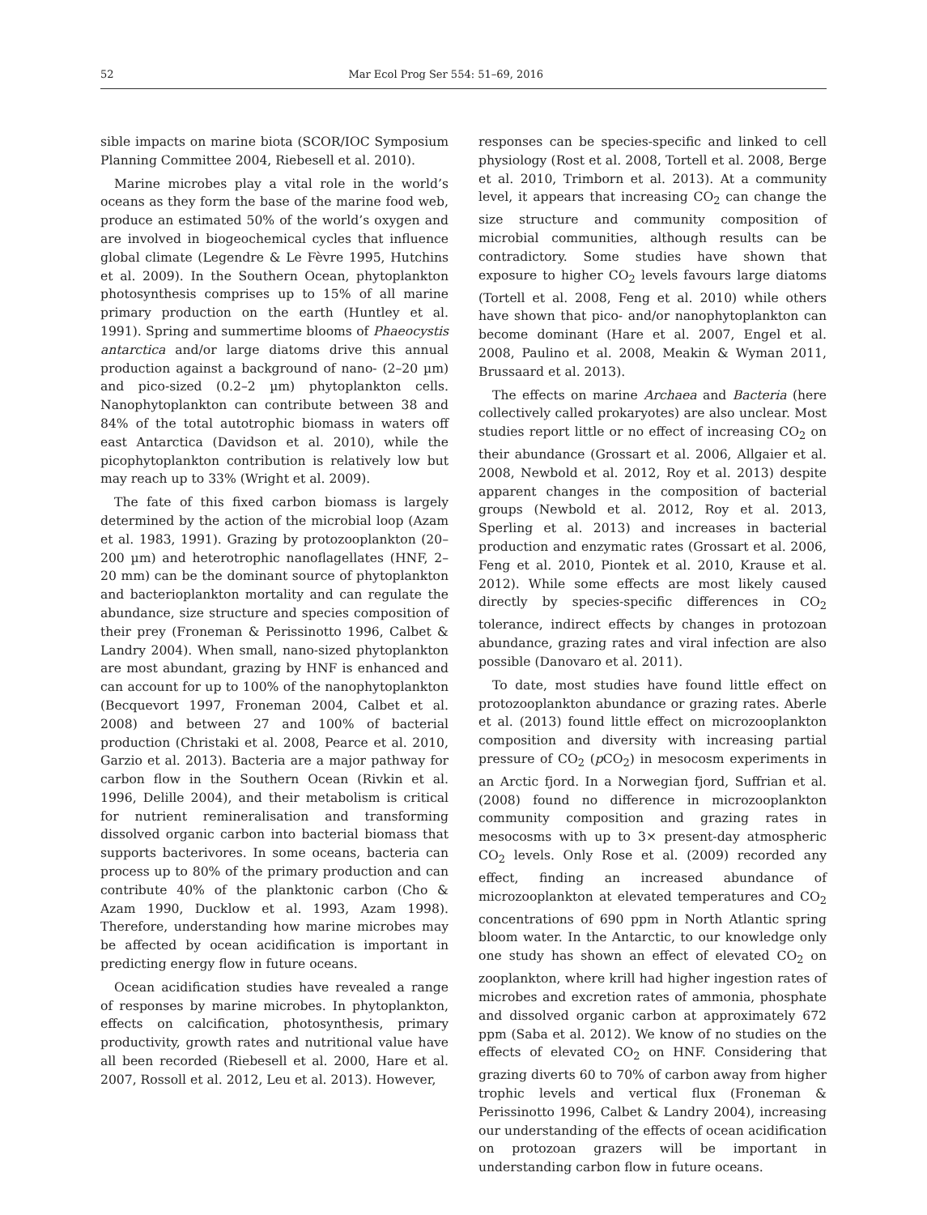52 Mar Ecol Prog Ser 554: 51–69, 2016
sible impacts on marine biota (SCOR/IOC Symposium Planning Committee 2004, Riebesell et al. 2010).
Marine microbes play a vital role in the world’s oceans as they form the base of the marine food web, produce an estimated 50% of the world’s oxygen and are involved in biogeochemical cycles that influence global climate (Legendre & Le Fèvre 1995, Hutchins et al. 2009). In the Southern Ocean, phytoplankton photosynthesis comprises up to 15% of all marine primary production on the earth (Huntley et al. 1991). Spring and summertime blooms of Phaeocystis antarctica and/or large diatoms drive this annual production against a background of nano- (2–20 µm) and pico-sized (0.2–2 µm) phytoplankton cells. Nanophytoplankton can contribute between 38 and 84% of the total autotrophic biomass in waters off east Antarctica (Davidson et al. 2010), while the picophytoplankton contribution is relatively low but may reach up to 33% (Wright et al. 2009).
The fate of this fixed carbon biomass is largely determined by the action of the microbial loop (Azam et al. 1983, 1991). Grazing by protozooplankton (20–200 µm) and heterotrophic nanoflagellates (HNF, 2–20 mm) can be the dominant source of phytoplankton and bacterioplankton mortality and can regulate the abundance, size structure and species composition of their prey (Froneman & Perissinotto 1996, Calbet & Landry 2004). When small, nano-sized phytoplankton are most abundant, grazing by HNF is enhanced and can account for up to 100% of the nanophytoplankton (Becquevort 1997, Froneman 2004, Calbet et al. 2008) and between 27 and 100% of bacterial production (Christaki et al. 2008, Pearce et al. 2010, Garzio et al. 2013). Bacteria are a major pathway for carbon flow in the Southern Ocean (Rivkin et al. 1996, Delille 2004), and their metabolism is critical for nutrient remineralisation and transforming dissolved organic carbon into bacterial biomass that supports bacterivores. In some oceans, bacteria can process up to 80% of the primary production and can contribute 40% of the planktonic carbon (Cho & Azam 1990, Ducklow et al. 1993, Azam 1998). Therefore, understanding how marine microbes may be affected by ocean acidification is important in predicting energy flow in future oceans.
Ocean acidification studies have revealed a range of responses by marine microbes. In phytoplankton, effects on calcification, photosynthesis, primary productivity, growth rates and nutritional value have all been recorded (Riebesell et al. 2000, Hare et al. 2007, Rossoll et al. 2012, Leu et al. 2013). However,
responses can be species-specific and linked to cell physiology (Rost et al. 2008, Tortell et al. 2008, Berge et al. 2010, Trimborn et al. 2013). At a community level, it appears that increasing CO<sub>2</sub> can change the size structure and community composition of microbial communities, although results can be contradictory. Some studies have shown that exposure to higher CO<sub>2</sub> levels favours large diatoms (Tortell et al. 2008, Feng et al. 2010) while others have shown that pico- and/or nanophytoplankton can become dominant (Hare et al. 2007, Engel et al. 2008, Paulino et al. 2008, Meakin & Wyman 2011, Brussaard et al. 2013).
The effects on marine Archaea and Bacteria (here collectively called prokaryotes) are also unclear. Most studies report little or no effect of increasing CO<sub>2</sub> on their abundance (Grossart et al. 2006, Allgaier et al. 2008, Newbold et al. 2012, Roy et al. 2013) despite apparent changes in the composition of bacterial groups (Newbold et al. 2012, Roy et al. 2013, Sperling et al. 2013) and increases in bacterial production and enzymatic rates (Grossart et al. 2006, Feng et al. 2010, Piontek et al. 2010, Krause et al. 2012). While some effects are most likely caused directly by species-specific differences in CO<sub>2</sub> tolerance, indirect effects by changes in protozoan abundance, grazing rates and viral infection are also possible (Danovaro et al. 2011).
To date, most studies have found little effect on protozooplankton abundance or grazing rates. Aberle et al. (2013) found little effect on microzooplankton composition and diversity with increasing partial pressure of CO<sub>2</sub> (p CO<sub>2</sub>) in mesocosm experiments in an Arctic fjord. In a Norwegian fjord, Suffrian et al. (2008) found no difference in microzooplankton community composition and grazing rates in mesocosms with up to 3× present-day atmospheric CO<sub>2</sub> levels. Only Rose et al. (2009) recorded any effect, finding an increased abundance of microzooplankton at elevated temperatures and CO<sub>2</sub> concentrations of 690 ppm in North Atlantic spring bloom water. In the Antarctic, to our knowledge only one study has shown an effect of elevated CO<sub>2</sub> on zooplankton, where krill had higher ingestion rates of microbes and excretion rates of ammonia, phosphate and dissolved organic carbon at approximately 672 ppm (Saba et al. 2012). We know of no studies on the effects of elevated CO<sub>2</sub> on HNF. Considering that grazing diverts 60 to 70% of carbon away from higher trophic levels and vertical flux (Froneman & Perissinotto 1996, Calbet & Landry 2004), increasing our understanding of the effects of ocean acidification on protozoan grazers will be important in understanding carbon flow in future oceans.